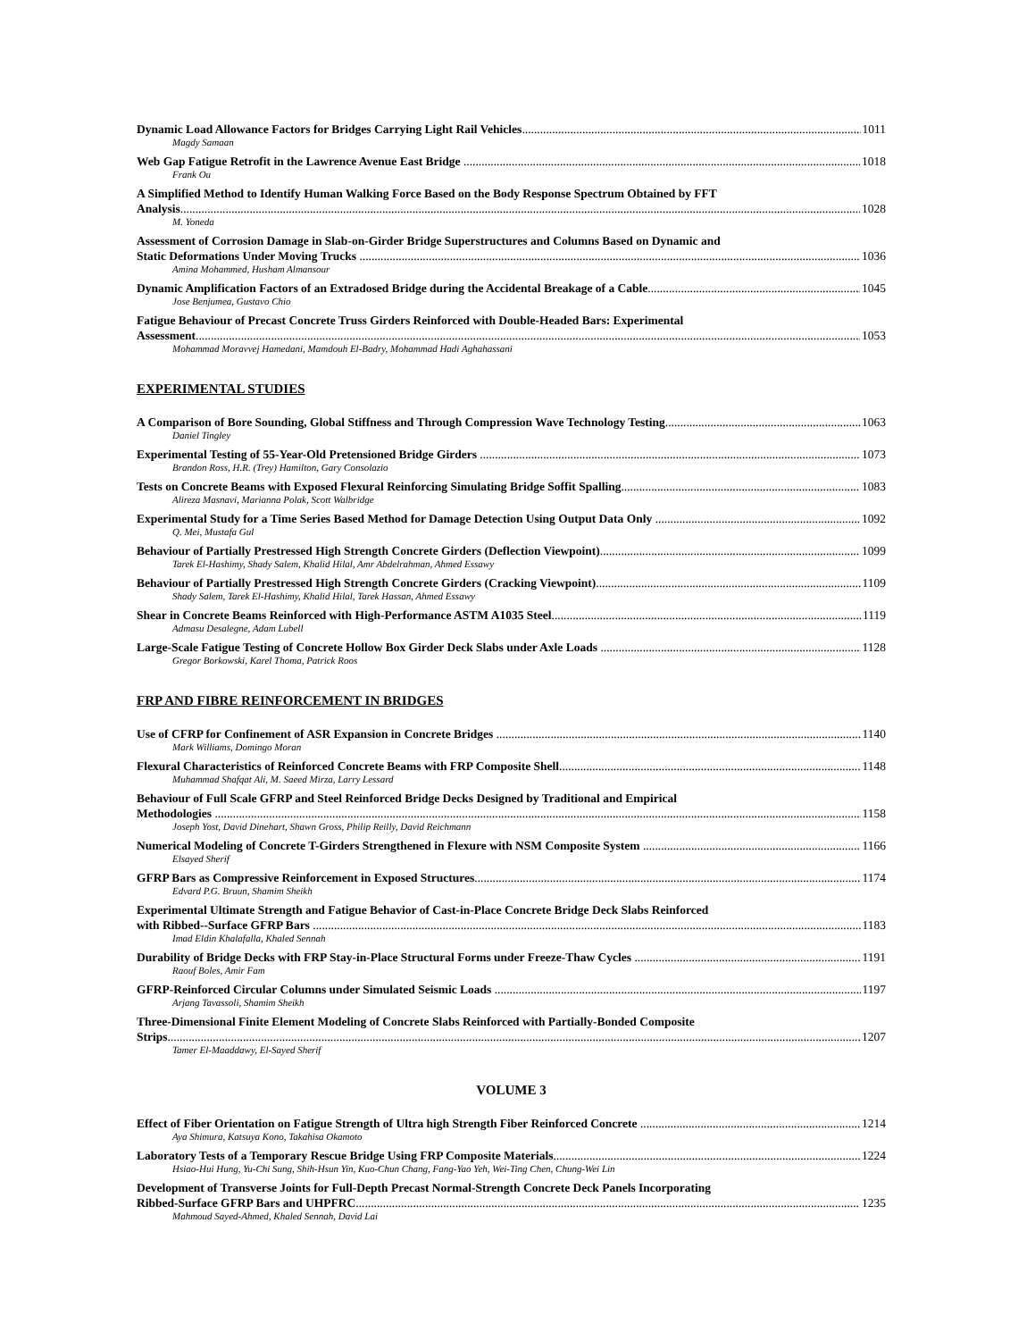Dynamic Load Allowance Factors for Bridges Carrying Light Rail Vehicles 1011
Magdy Samaan
Web Gap Fatigue Retrofit in the Lawrence Avenue East Bridge 1018
Frank Ou
A Simplified Method to Identify Human Walking Force Based on the Body Response Spectrum Obtained by FFT
Analysis 1028
M. Yoneda
Assessment of Corrosion Damage in Slab-on-Girder Bridge Superstructures and Columns Based on Dynamic and
Static Deformations Under Moving Trucks 1036
Amina Mohammed, Husham Almansour
Dynamic Amplification Factors of an Extradosed Bridge during the Accidental Breakage of a Cable 1045
Jose Benjumea, Gustavo Chio
Fatigue Behaviour of Precast Concrete Truss Girders Reinforced with Double-Headed Bars: Experimental
Assessment 1053
Mohammad Moravvej Hamedani, Mamdouh El-Badry, Mohammad Hadi Aghahassani
EXPERIMENTAL STUDIES
A Comparison of Bore Sounding, Global Stiffness and Through Compression Wave Technology Testing 1063
Daniel Tingley
Experimental Testing of 55-Year-Old Pretensioned Bridge Girders 1073
Brandon Ross, H.R. (Trey) Hamilton, Gary Consolazio
Tests on Concrete Beams with Exposed Flexural Reinforcing Simulating Bridge Soffit Spalling 1083
Alireza Masnavi, Marianna Polak, Scott Walbridge
Experimental Study for a Time Series Based Method for Damage Detection Using Output Data Only 1092
Q. Mei, Mustafa Gul
Behaviour of Partially Prestressed High Strength Concrete Girders (Deflection Viewpoint) 1099
Tarek El-Hashimy, Shady Salem, Khalid Hilal, Amr Abdelrahman, Ahmed Essawy
Behaviour of Partially Prestressed High Strength Concrete Girders (Cracking Viewpoint) 1109
Shady Salem, Tarek El-Hashimy, Khalid Hilal, Tarek Hassan, Ahmed Essawy
Shear in Concrete Beams Reinforced with High-Performance ASTM A1035 Steel 1119
Admasu Desalegne, Adam Lubell
Large-Scale Fatigue Testing of Concrete Hollow Box Girder Deck Slabs under Axle Loads 1128
Gregor Borkowski, Karel Thoma, Patrick Roos
FRP AND FIBRE REINFORCEMENT IN BRIDGES
Use of CFRP for Confinement of ASR Expansion in Concrete Bridges 1140
Mark Williams, Domingo Moran
Flexural Characteristics of Reinforced Concrete Beams with FRP Composite Shell 1148
Muhammad Shafqat Ali, M. Saeed Mirza, Larry Lessard
Behaviour of Full Scale GFRP and Steel Reinforced Bridge Decks Designed by Traditional and Empirical
Methodologies 1158
Joseph Yost, David Dinehart, Shawn Gross, Philip Reilly, David Reichmann
Numerical Modeling of Concrete T-Girders Strengthened in Flexure with NSM Composite System 1166
Elsayed Sherif
GFRP Bars as Compressive Reinforcement in Exposed Structures 1174
Edvard P.G. Bruun, Shamim Sheikh
Experimental Ultimate Strength and Fatigue Behavior of Cast-in-Place Concrete Bridge Deck Slabs Reinforced
with Ribbed--Surface GFRP Bars 1183
Imad Eldin Khalafalla, Khaled Sennah
Durability of Bridge Decks with FRP Stay-in-Place Structural Forms under Freeze-Thaw Cycles 1191
Raouf Boles, Amir Fam
GFRP-Reinforced Circular Columns under Simulated Seismic Loads 1197
Arjang Tavassoli, Shamim Sheikh
Three-Dimensional Finite Element Modeling of Concrete Slabs Reinforced with Partially-Bonded Composite
Strips 1207
Tamer El-Maaddawy, El-Sayed Sherif
VOLUME 3
Effect of Fiber Orientation on Fatigue Strength of Ultra high Strength Fiber Reinforced Concrete 1214
Aya Shimura, Katsuya Kono, Takahisa Okamoto
Laboratory Tests of a Temporary Rescue Bridge Using FRP Composite Materials 1224
Hsiao-Hui Hung, Yu-Chi Sung, Shih-Hsun Yin, Kuo-Chun Chang, Fang-Yao Yeh, Wei-Ting Chen, Chung-Wei Lin
Development of Transverse Joints for Full-Depth Precast Normal-Strength Concrete Deck Panels Incorporating
Ribbed-Surface GFRP Bars and UHPFRC 1235
Mahmoud Sayed-Ahmed, Khaled Sennah, David Lai